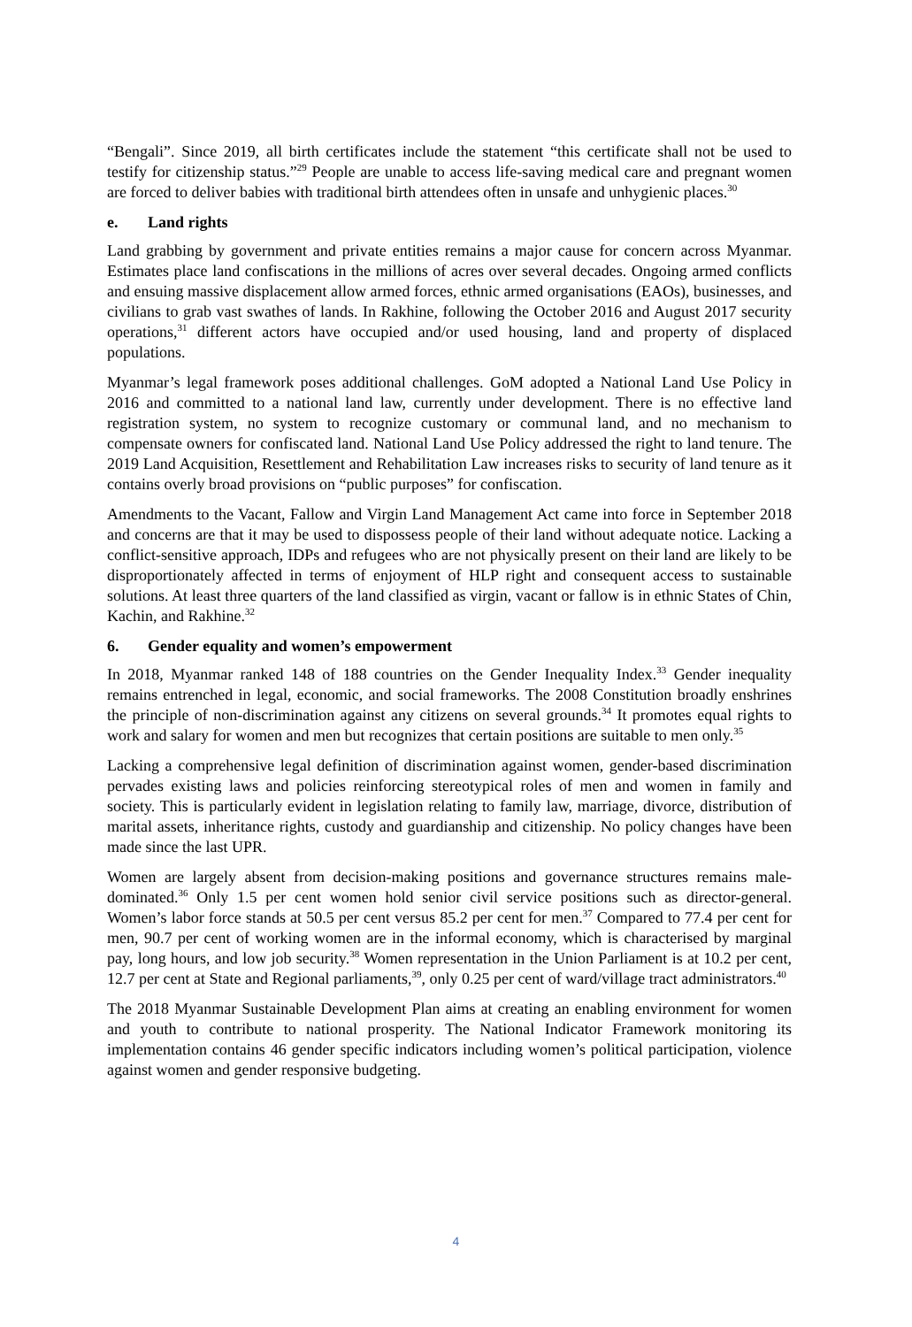“Bengali”. Since 2019, all birth certificates include the statement “this certificate shall not be used to testify for citizenship status.”<sup>29</sup> People are unable to access life-saving medical care and pregnant women are forced to deliver babies with traditional birth attendees often in unsafe and unhygienic places.<sup>30</sup>
e. Land rights
Land grabbing by government and private entities remains a major cause for concern across Myanmar. Estimates place land confiscations in the millions of acres over several decades. Ongoing armed conflicts and ensuing massive displacement allow armed forces, ethnic armed organisations (EAOs), businesses, and civilians to grab vast swathes of lands. In Rakhine, following the October 2016 and August 2017 security operations,<sup>31</sup> different actors have occupied and/or used housing, land and property of displaced populations.
Myanmar’s legal framework poses additional challenges. GoM adopted a National Land Use Policy in 2016 and committed to a national land law, currently under development. There is no effective land registration system, no system to recognize customary or communal land, and no mechanism to compensate owners for confiscated land. National Land Use Policy addressed the right to land tenure. The 2019 Land Acquisition, Resettlement and Rehabilitation Law increases risks to security of land tenure as it contains overly broad provisions on “public purposes” for confiscation.
Amendments to the Vacant, Fallow and Virgin Land Management Act came into force in September 2018 and concerns are that it may be used to dispossess people of their land without adequate notice. Lacking a conflict-sensitive approach, IDPs and refugees who are not physically present on their land are likely to be disproportionately affected in terms of enjoyment of HLP right and consequent access to sustainable solutions. At least three quarters of the land classified as virgin, vacant or fallow is in ethnic States of Chin, Kachin, and Rakhine.<sup>32</sup>
6. Gender equality and women’s empowerment
In 2018, Myanmar ranked 148 of 188 countries on the Gender Inequality Index.<sup>33</sup> Gender inequality remains entrenched in legal, economic, and social frameworks. The 2008 Constitution broadly enshrines the principle of non-discrimination against any citizens on several grounds.<sup>34</sup> It promotes equal rights to work and salary for women and men but recognizes that certain positions are suitable to men only.<sup>35</sup>
Lacking a comprehensive legal definition of discrimination against women, gender-based discrimination pervades existing laws and policies reinforcing stereotypical roles of men and women in family and society. This is particularly evident in legislation relating to family law, marriage, divorce, distribution of marital assets, inheritance rights, custody and guardianship and citizenship. No policy changes have been made since the last UPR.
Women are largely absent from decision-making positions and governance structures remains male-dominated.<sup>36</sup> Only 1.5 per cent women hold senior civil service positions such as director-general. Women’s labor force stands at 50.5 per cent versus 85.2 per cent for men.<sup>37</sup> Compared to 77.4 per cent for men, 90.7 per cent of working women are in the informal economy, which is characterised by marginal pay, long hours, and low job security.<sup>38</sup> Women representation in the Union Parliament is at 10.2 per cent, 12.7 per cent at State and Regional parliaments,<sup>39</sup>, only 0.25 per cent of ward/village tract administrators.<sup>40</sup>
The 2018 Myanmar Sustainable Development Plan aims at creating an enabling environment for women and youth to contribute to national prosperity. The National Indicator Framework monitoring its implementation contains 46 gender specific indicators including women’s political participation, violence against women and gender responsive budgeting.
4